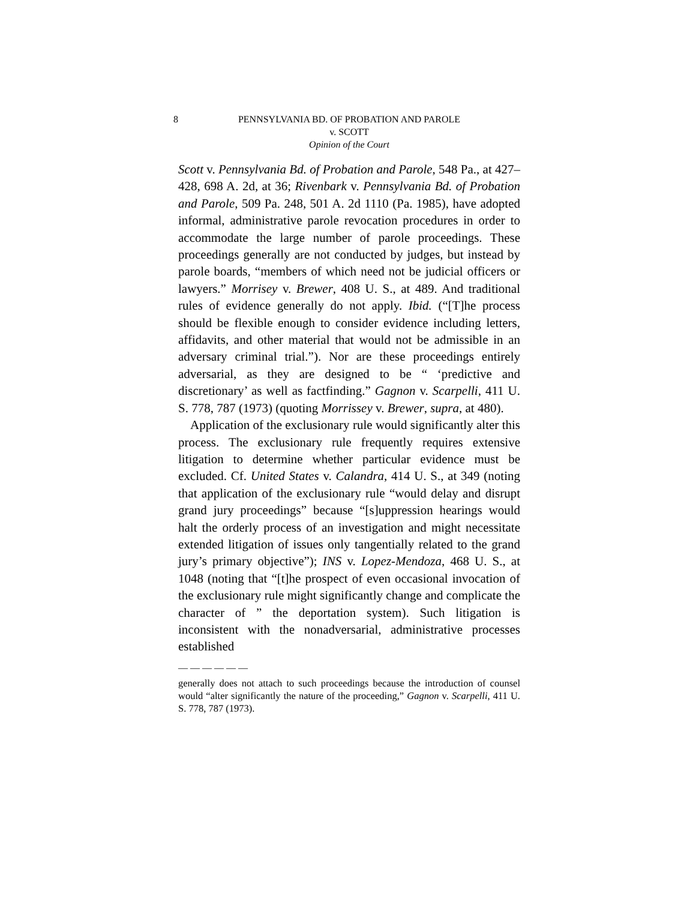8 PENNSYLVANIA BD. OF PROBATION AND PAROLE
v. SCOTT
Opinion of the Court
Scott v. Pennsylvania Bd. of Probation and Parole, 548 Pa., at 427–428, 698 A. 2d, at 36; Rivenbark v. Pennsylvania Bd. of Probation and Parole, 509 Pa. 248, 501 A. 2d 1110 (Pa. 1985), have adopted informal, administrative parole revocation procedures in order to accommodate the large number of parole proceedings. These proceedings generally are not conducted by judges, but instead by parole boards, “members of which need not be judicial officers or lawyers.” Morrisey v. Brewer, 408 U. S., at 489. And traditional rules of evidence generally do not apply. Ibid. (“[T]he process should be flexible enough to consider evidence including letters, affidavits, and other material that would not be admissible in an adversary criminal trial.”). Nor are these proceedings entirely adversarial, as they are designed to be “ ‘predictive and discretionary’ as well as factfinding.” Gagnon v. Scarpelli, 411 U. S. 778, 787 (1973) (quoting Morrissey v. Brewer, supra, at 480).
Application of the exclusionary rule would significantly alter this process. The exclusionary rule frequently requires extensive litigation to determine whether particular evidence must be excluded. Cf. United States v. Calandra, 414 U. S., at 349 (noting that application of the exclusionary rule “would delay and disrupt grand jury proceedings” because “[s]uppression hearings would halt the orderly process of an investigation and might necessitate extended litigation of issues only tangentially related to the grand jury’s primary objective”); INS v. Lopez-Mendoza, 468 U. S., at 1048 (noting that “[t]he prospect of even occasional invocation of the exclusionary rule might significantly change and complicate the character of ” the deportation system). Such litigation is inconsistent with the nonadversarial, administrative processes established
——————
generally does not attach to such proceedings because the introduction of counsel would “alter significantly the nature of the proceeding,” Gagnon v. Scarpelli, 411 U. S. 778, 787 (1973).